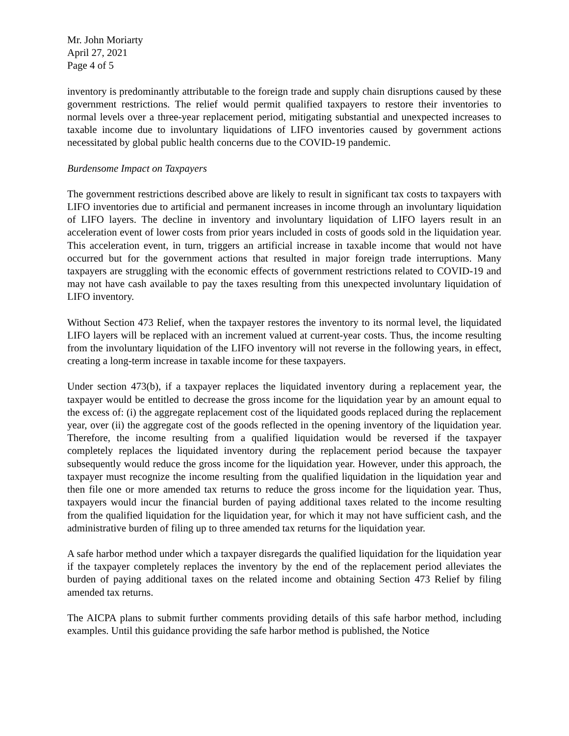Mr. John Moriarty
April 27, 2021
Page 4 of 5
inventory is predominantly attributable to the foreign trade and supply chain disruptions caused by these government restrictions. The relief would permit qualified taxpayers to restore their inventories to normal levels over a three-year replacement period, mitigating substantial and unexpected increases to taxable income due to involuntary liquidations of LIFO inventories caused by government actions necessitated by global public health concerns due to the COVID-19 pandemic.
Burdensome Impact on Taxpayers
The government restrictions described above are likely to result in significant tax costs to taxpayers with LIFO inventories due to artificial and permanent increases in income through an involuntary liquidation of LIFO layers. The decline in inventory and involuntary liquidation of LIFO layers result in an acceleration event of lower costs from prior years included in costs of goods sold in the liquidation year. This acceleration event, in turn, triggers an artificial increase in taxable income that would not have occurred but for the government actions that resulted in major foreign trade interruptions. Many taxpayers are struggling with the economic effects of government restrictions related to COVID-19 and may not have cash available to pay the taxes resulting from this unexpected involuntary liquidation of LIFO inventory.
Without Section 473 Relief, when the taxpayer restores the inventory to its normal level, the liquidated LIFO layers will be replaced with an increment valued at current-year costs. Thus, the income resulting from the involuntary liquidation of the LIFO inventory will not reverse in the following years, in effect, creating a long-term increase in taxable income for these taxpayers.
Under section 473(b), if a taxpayer replaces the liquidated inventory during a replacement year, the taxpayer would be entitled to decrease the gross income for the liquidation year by an amount equal to the excess of: (i) the aggregate replacement cost of the liquidated goods replaced during the replacement year, over (ii) the aggregate cost of the goods reflected in the opening inventory of the liquidation year. Therefore, the income resulting from a qualified liquidation would be reversed if the taxpayer completely replaces the liquidated inventory during the replacement period because the taxpayer subsequently would reduce the gross income for the liquidation year. However, under this approach, the taxpayer must recognize the income resulting from the qualified liquidation in the liquidation year and then file one or more amended tax returns to reduce the gross income for the liquidation year. Thus, taxpayers would incur the financial burden of paying additional taxes related to the income resulting from the qualified liquidation for the liquidation year, for which it may not have sufficient cash, and the administrative burden of filing up to three amended tax returns for the liquidation year.
A safe harbor method under which a taxpayer disregards the qualified liquidation for the liquidation year if the taxpayer completely replaces the inventory by the end of the replacement period alleviates the burden of paying additional taxes on the related income and obtaining Section 473 Relief by filing amended tax returns.
The AICPA plans to submit further comments providing details of this safe harbor method, including examples. Until this guidance providing the safe harbor method is published, the Notice